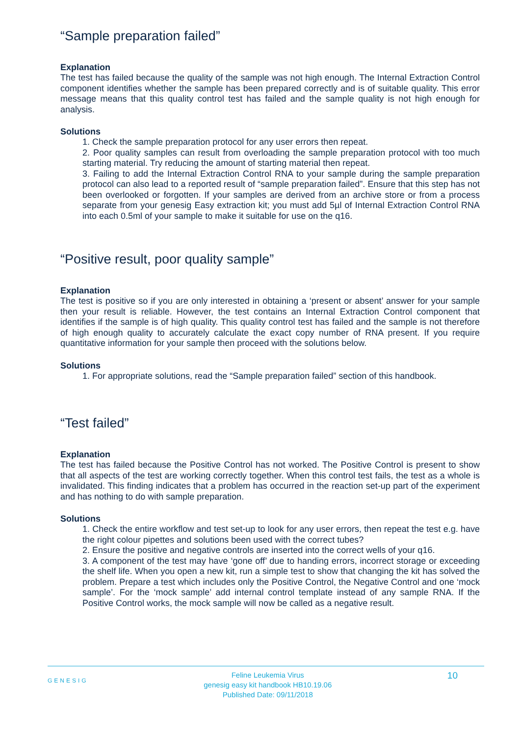“Sample preparation failed”
Explanation
The test has failed because the quality of the sample was not high enough. The Internal Extraction Control component identifies whether the sample has been prepared correctly and is of suitable quality. This error message means that this quality control test has failed and the sample quality is not high enough for analysis.
Solutions
1. Check the sample preparation protocol for any user errors then repeat.
2. Poor quality samples can result from overloading the sample preparation protocol with too much starting material. Try reducing the amount of starting material then repeat.
3. Failing to add the Internal Extraction Control RNA to your sample during the sample preparation protocol can also lead to a reported result of “sample preparation failed”. Ensure that this step has not been overlooked or forgotten. If your samples are derived from an archive store or from a process separate from your genesig Easy extraction kit; you must add 5µl of Internal Extraction Control RNA into each 0.5ml of your sample to make it suitable for use on the q16.
“Positive result, poor quality sample”
Explanation
The test is positive so if you are only interested in obtaining a ‘present or absent’ answer for your sample then your result is reliable. However, the test contains an Internal Extraction Control component that identifies if the sample is of high quality. This quality control test has failed and the sample is not therefore of high enough quality to accurately calculate the exact copy number of RNA present. If you require quantitative information for your sample then proceed with the solutions below.
Solutions
1. For appropriate solutions, read the “Sample preparation failed” section of this handbook.
“Test failed”
Explanation
The test has failed because the Positive Control has not worked. The Positive Control is present to show that all aspects of the test are working correctly together. When this control test fails, the test as a whole is invalidated. This finding indicates that a problem has occurred in the reaction set-up part of the experiment and has nothing to do with sample preparation.
Solutions
1. Check the entire workflow and test set-up to look for any user errors, then repeat the test e.g. have the right colour pipettes and solutions been used with the correct tubes?
2. Ensure the positive and negative controls are inserted into the correct wells of your q16.
3. A component of the test may have ‘gone off’ due to handing errors, incorrect storage or exceeding the shelf life. When you open a new kit, run a simple test to show that changing the kit has solved the problem. Prepare a test which includes only the Positive Control, the Negative Control and one ‘mock sample’. For the ‘mock sample’ add internal control template instead of any sample RNA. If the Positive Control works, the mock sample will now be called as a negative result.
GENESIG Feline Leukemia Virus
genesig easy kit handbook HB10.19.06
Published Date: 09/11/2018 10